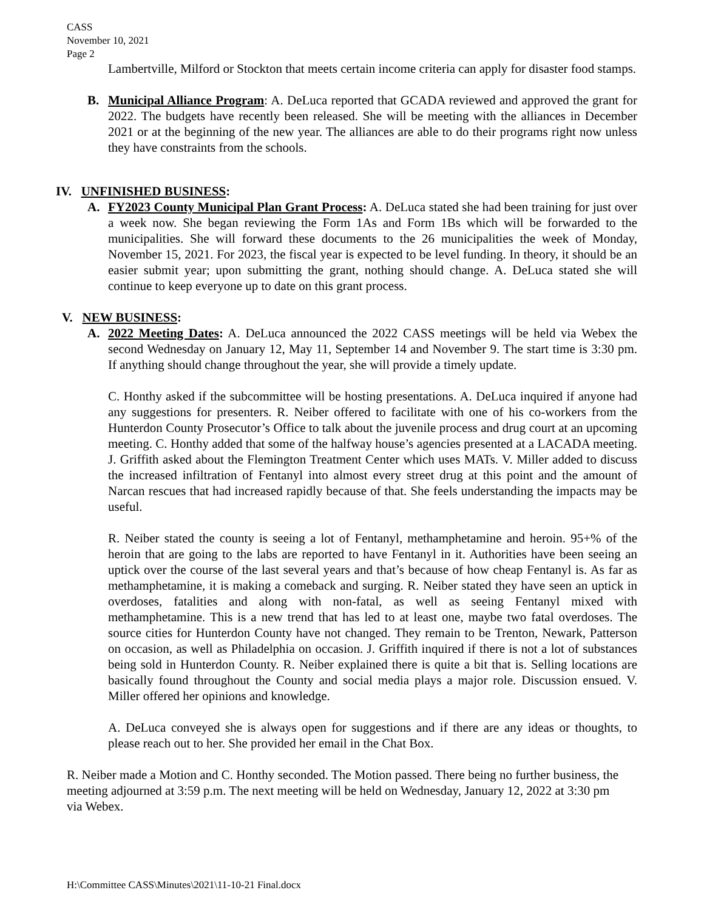CASS
November 10, 2021
Page 2
Lambertville, Milford or Stockton that meets certain income criteria can apply for disaster food stamps.
B. Municipal Alliance Program: A. DeLuca reported that GCADA reviewed and approved the grant for 2022. The budgets have recently been released. She will be meeting with the alliances in December 2021 or at the beginning of the new year. The alliances are able to do their programs right now unless they have constraints from the schools.
IV. UNFINISHED BUSINESS:
A. FY2023 County Municipal Plan Grant Process: A. DeLuca stated she had been training for just over a week now. She began reviewing the Form 1As and Form 1Bs which will be forwarded to the municipalities. She will forward these documents to the 26 municipalities the week of Monday, November 15, 2021. For 2023, the fiscal year is expected to be level funding. In theory, it should be an easier submit year; upon submitting the grant, nothing should change. A. DeLuca stated she will continue to keep everyone up to date on this grant process.
V. NEW BUSINESS:
A. 2022 Meeting Dates: A. DeLuca announced the 2022 CASS meetings will be held via Webex the second Wednesday on January 12, May 11, September 14 and November 9. The start time is 3:30 pm. If anything should change throughout the year, she will provide a timely update.
C. Honthy asked if the subcommittee will be hosting presentations. A. DeLuca inquired if anyone had any suggestions for presenters. R. Neiber offered to facilitate with one of his co-workers from the Hunterdon County Prosecutor’s Office to talk about the juvenile process and drug court at an upcoming meeting. C. Honthy added that some of the halfway house’s agencies presented at a LACADA meeting. J. Griffith asked about the Flemington Treatment Center which uses MATs. V. Miller added to discuss the increased infiltration of Fentanyl into almost every street drug at this point and the amount of Narcan rescues that had increased rapidly because of that. She feels understanding the impacts may be useful.
R. Neiber stated the county is seeing a lot of Fentanyl, methamphetamine and heroin. 95+% of the heroin that are going to the labs are reported to have Fentanyl in it. Authorities have been seeing an uptick over the course of the last several years and that’s because of how cheap Fentanyl is. As far as methamphetamine, it is making a comeback and surging. R. Neiber stated they have seen an uptick in overdoses, fatalities and along with non-fatal, as well as seeing Fentanyl mixed with methamphetamine. This is a new trend that has led to at least one, maybe two fatal overdoses. The source cities for Hunterdon County have not changed. They remain to be Trenton, Newark, Patterson on occasion, as well as Philadelphia on occasion. J. Griffith inquired if there is not a lot of substances being sold in Hunterdon County. R. Neiber explained there is quite a bit that is. Selling locations are basically found throughout the County and social media plays a major role. Discussion ensued. V. Miller offered her opinions and knowledge.
A. DeLuca conveyed she is always open for suggestions and if there are any ideas or thoughts, to please reach out to her. She provided her email in the Chat Box.
R. Neiber made a Motion and C. Honthy seconded. The Motion passed. There being no further business, the meeting adjourned at 3:59 p.m. The next meeting will be held on Wednesday, January 12, 2022 at 3:30 pm via Webex.
H:\Committee CASS\Minutes\2021\11-10-21 Final.docx